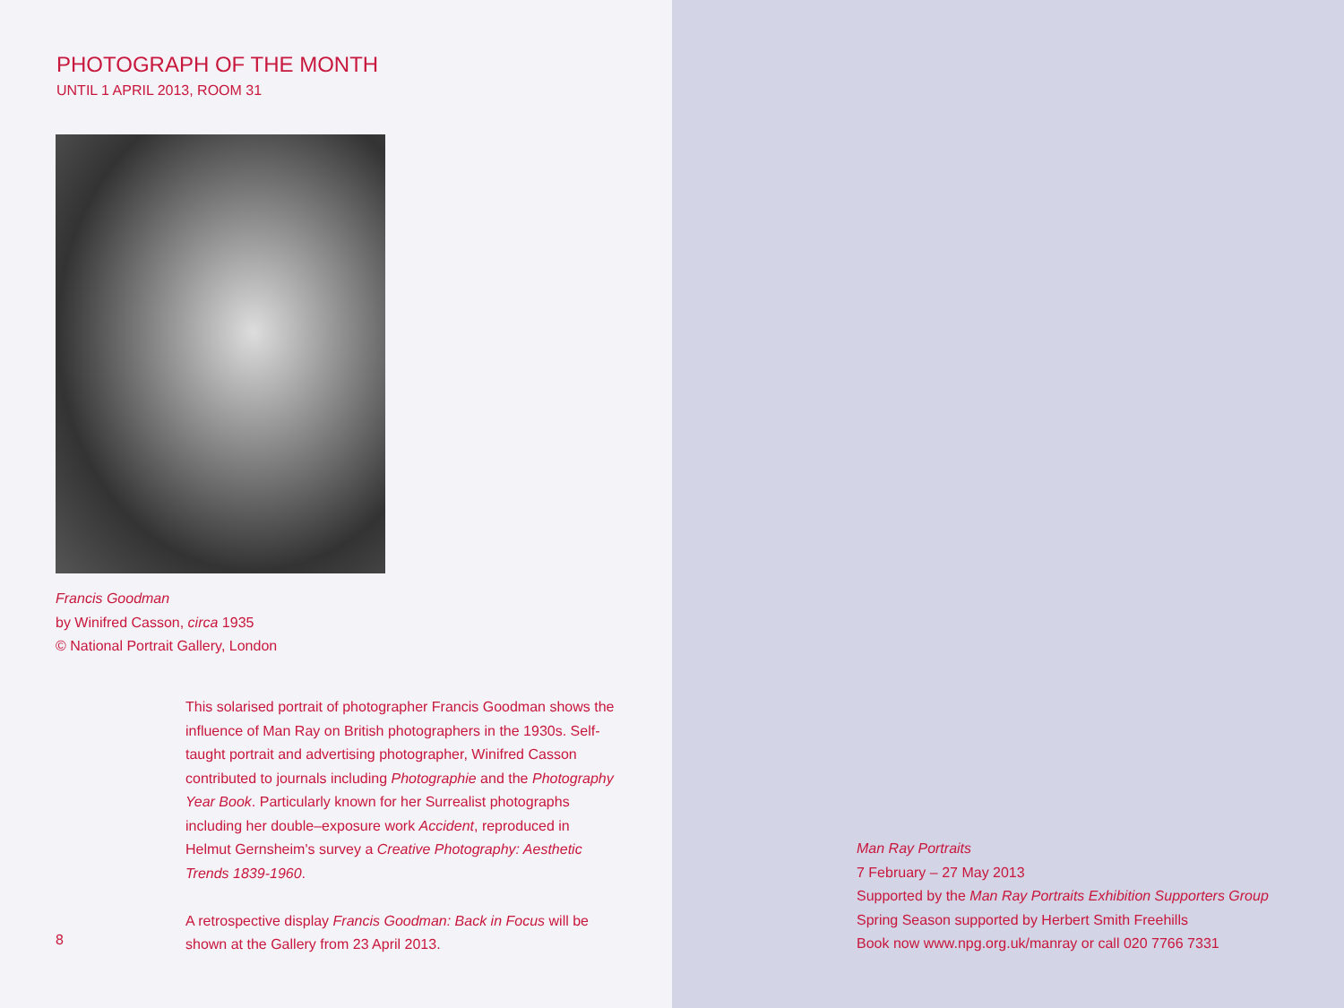PHOTOGRAPH OF THE MONTH
UNTIL 1 APRIL 2013, ROOM 31
Francis Goodman
by Winifred Casson, circa 1935
© National Portrait Gallery, London
This solarised portrait of photographer Francis Goodman shows the influence of Man Ray on British photographers in the 1930s. Self-taught portrait and advertising photographer, Winifred Casson contributed to journals including Photographie and the Photography Year Book. Particularly known for her Surrealist photographs including her double–exposure work Accident, reproduced in Helmut Gernsheim's survey a Creative Photography: Aesthetic Trends 1839-1960.
A retrospective display Francis Goodman: Back in Focus will be shown at the Gallery from 23 April 2013.
8
Man Ray Portraits
7 February – 27 May 2013
Supported by the Man Ray Portraits Exhibition Supporters Group
Spring Season supported by Herbert Smith Freehills
Book now www.npg.org.uk/manray or call 020 7766 7331